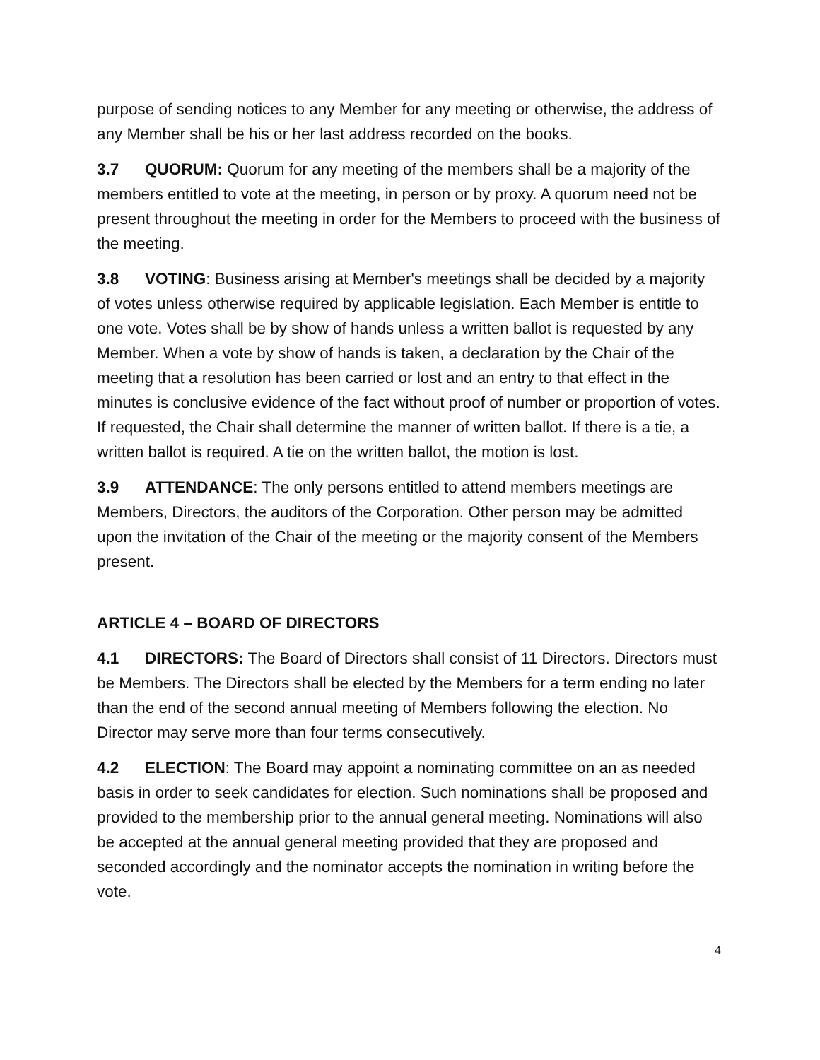purpose of sending notices to any Member for any meeting or otherwise, the address of any Member shall be his or her last address recorded on the books.
3.7 QUORUM: Quorum for any meeting of the members shall be a majority of the members entitled to vote at the meeting, in person or by proxy. A quorum need not be present throughout the meeting in order for the Members to proceed with the business of the meeting.
3.8 VOTING: Business arising at Member's meetings shall be decided by a majority of votes unless otherwise required by applicable legislation. Each Member is entitle to one vote. Votes shall be by show of hands unless a written ballot is requested by any Member. When a vote by show of hands is taken, a declaration by the Chair of the meeting that a resolution has been carried or lost and an entry to that effect in the minutes is conclusive evidence of the fact without proof of number or proportion of votes. If requested, the Chair shall determine the manner of written ballot. If there is a tie, a written ballot is required. A tie on the written ballot, the motion is lost.
3.9 ATTENDANCE: The only persons entitled to attend members meetings are Members, Directors, the auditors of the Corporation. Other person may be admitted upon the invitation of the Chair of the meeting or the majority consent of the Members present.
ARTICLE 4 – BOARD OF DIRECTORS
4.1 DIRECTORS: The Board of Directors shall consist of 11 Directors. Directors must be Members. The Directors shall be elected by the Members for a term ending no later than the end of the second annual meeting of Members following the election. No Director may serve more than four terms consecutively.
4.2 ELECTION: The Board may appoint a nominating committee on an as needed basis in order to seek candidates for election. Such nominations shall be proposed and provided to the membership prior to the annual general meeting. Nominations will also be accepted at the annual general meeting provided that they are proposed and seconded accordingly and the nominator accepts the nomination in writing before the vote.
4